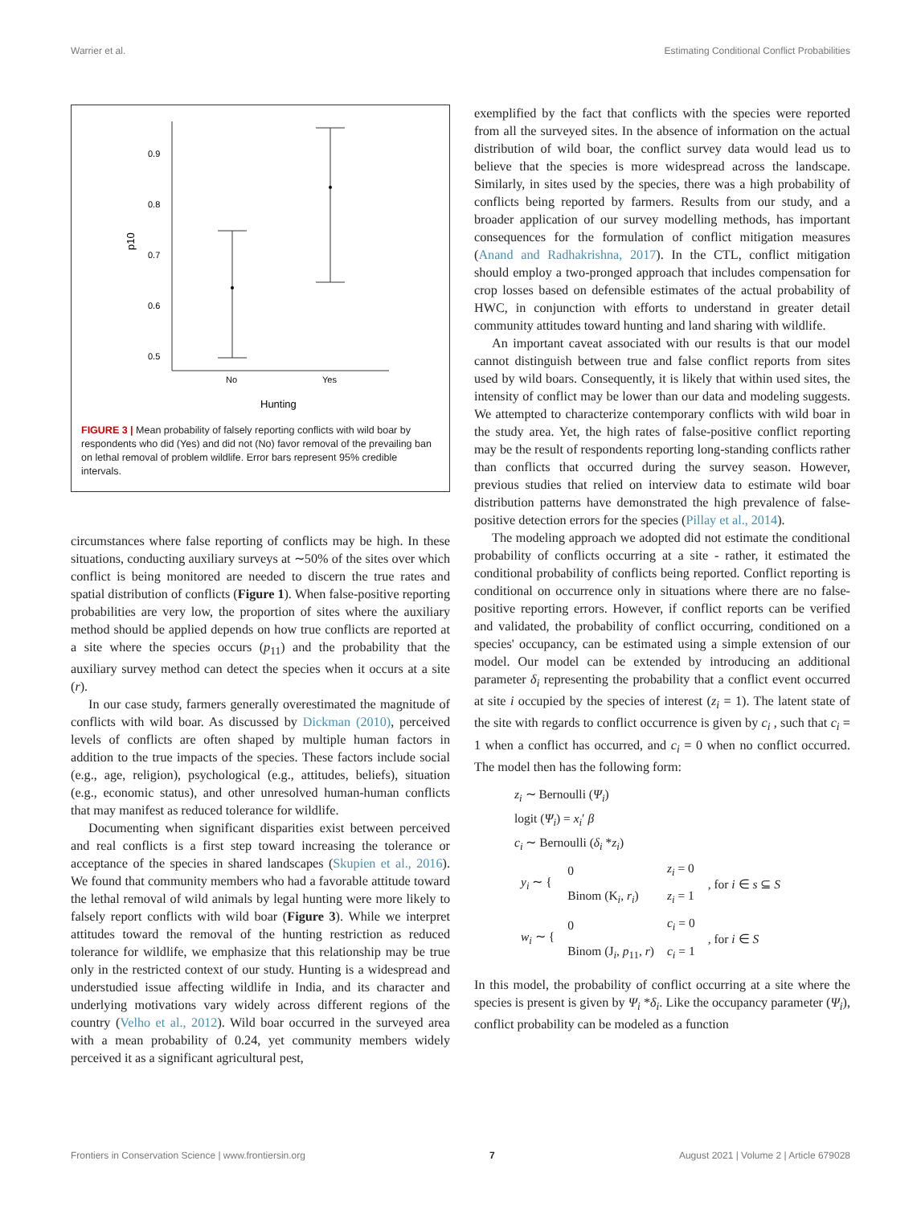Warrier et al. Estimating Conditional Conflict Probabilities
0.9
0.8
0.7
0.6
0.5
p10
No
Yes
Hunting
FIGURE 3 | Mean probability of falsely reporting conflicts with wild boar by respondents who did (Yes) and did not (No) favor removal of the prevailing ban on lethal removal of problem wildlife. Error bars represent 95% credible intervals.
circumstances where false reporting of conflicts may be high. In these situations, conducting auxiliary surveys at ∼50% of the sites over which conflict is being monitored are needed to discern the true rates and spatial distribution of conflicts (Figure 1). When false-positive reporting probabilities are very low, the proportion of sites where the auxiliary method should be applied depends on how true conflicts are reported at a site where the species occurs (p<sub>11</sub>) and the probability that the auxiliary survey method can detect the species when it occurs at a site (r).
In our case study, farmers generally overestimated the magnitude of conflicts with wild boar. As discussed by Dickman (2010), perceived levels of conflicts are often shaped by multiple human factors in addition to the true impacts of the species. These factors include social (e.g., age, religion), psychological (e.g., attitudes, beliefs), situation (e.g., economic status), and other unresolved human-human conflicts that may manifest as reduced tolerance for wildlife.
Documenting when significant disparities exist between perceived and real conflicts is a first step toward increasing the tolerance or acceptance of the species in shared landscapes (Skupien et al., 2016). We found that community members who had a favorable attitude toward the lethal removal of wild animals by legal hunting were more likely to falsely report conflicts with wild boar (Figure 3). While we interpret attitudes toward the removal of the hunting restriction as reduced tolerance for wildlife, we emphasize that this relationship may be true only in the restricted context of our study. Hunting is a widespread and understudied issue affecting wildlife in India, and its character and underlying motivations vary widely across different regions of the country (Velho et al., 2012). Wild boar occurred in the surveyed area with a mean probability of 0.24, yet community members widely perceived it as a significant agricultural pest,
exemplified by the fact that conflicts with the species were reported from all the surveyed sites. In the absence of information on the actual distribution of wild boar, the conflict survey data would lead us to believe that the species is more widespread across the landscape. Similarly, in sites used by the species, there was a high probability of conflicts being reported by farmers. Results from our study, and a broader application of our survey modelling methods, has important consequences for the formulation of conflict mitigation measures (Anand and Radhakrishna, 2017). In the CTL, conflict mitigation should employ a two-pronged approach that includes compensation for crop losses based on defensible estimates of the actual probability of HWC, in conjunction with efforts to understand in greater detail community attitudes toward hunting and land sharing with wildlife.
An important caveat associated with our results is that our model cannot distinguish between true and false conflict reports from sites used by wild boars. Consequently, it is likely that within used sites, the intensity of conflict may be lower than our data and modeling suggests. We attempted to characterize contemporary conflicts with wild boar in the study area. Yet, the high rates of false-positive conflict reporting may be the result of respondents reporting long-standing conflicts rather than conflicts that occurred during the survey season. However, previous studies that relied on interview data to estimate wild boar distribution patterns have demonstrated the high prevalence of false-positive detection errors for the species (Pillay et al., 2014).
The modeling approach we adopted did not estimate the conditional probability of conflicts occurring at a site - rather, it estimated the conditional probability of conflicts being reported. Conflict reporting is conditional on occurrence only in situations where there are no false-positive reporting errors. However, if conflict reports can be verified and validated, the probability of conflict occurring, conditioned on a species' occupancy, can be estimated using a simple extension of our model. Our model can be extended by introducing an additional parameter δ<sub>i</sub> representing the probability that a conflict event occurred at site i occupied by the species of interest (z<sub>i</sub> = 1). The latent state of the site with regards to conflict occurrence is given by c<sub>i</sub> , such that c<sub>i</sub> = 1 when a conflict has occurred, and c<sub>i</sub> = 0 when no conflict occurred. The model then has the following form:
z<sub>i</sub> ∼ Bernoulli (Ψ<sub>i</sub>)
logit (Ψ<sub>i</sub>) = x<sub>i</sub>′ β
c<sub>i</sub> ∼ Bernoulli (δ<sub>i</sub> *z<sub>i</sub>)
| y<sub>i</sub> ∼ { | 0 | z<sub>i</sub> = 0 | , for i ∈ s ⊆ S |
| | Binom (K<sub>i</sub>, r<sub>i</sub> ) | z<sub>i</sub> = 1 | |
| w<sub>i</sub> ∼ { | 0 | c<sub>i</sub> = 0 | , for i ∈ S |
| | Binom (J<sub>i</sub>, p<sub>11</sub>, r ) | c<sub>i</sub> = 1 | |
In this model, the probability of conflict occurring at a site where the species is present is given by Ψ<sub>i</sub> *δ<sub>i</sub>. Like the occupancy parameter (Ψ<sub>i</sub>), conflict probability can be modeled as a function
Frontiers in Conservation Science | www.frontiersin.org 7 August 2021 | Volume 2 | Article 679028